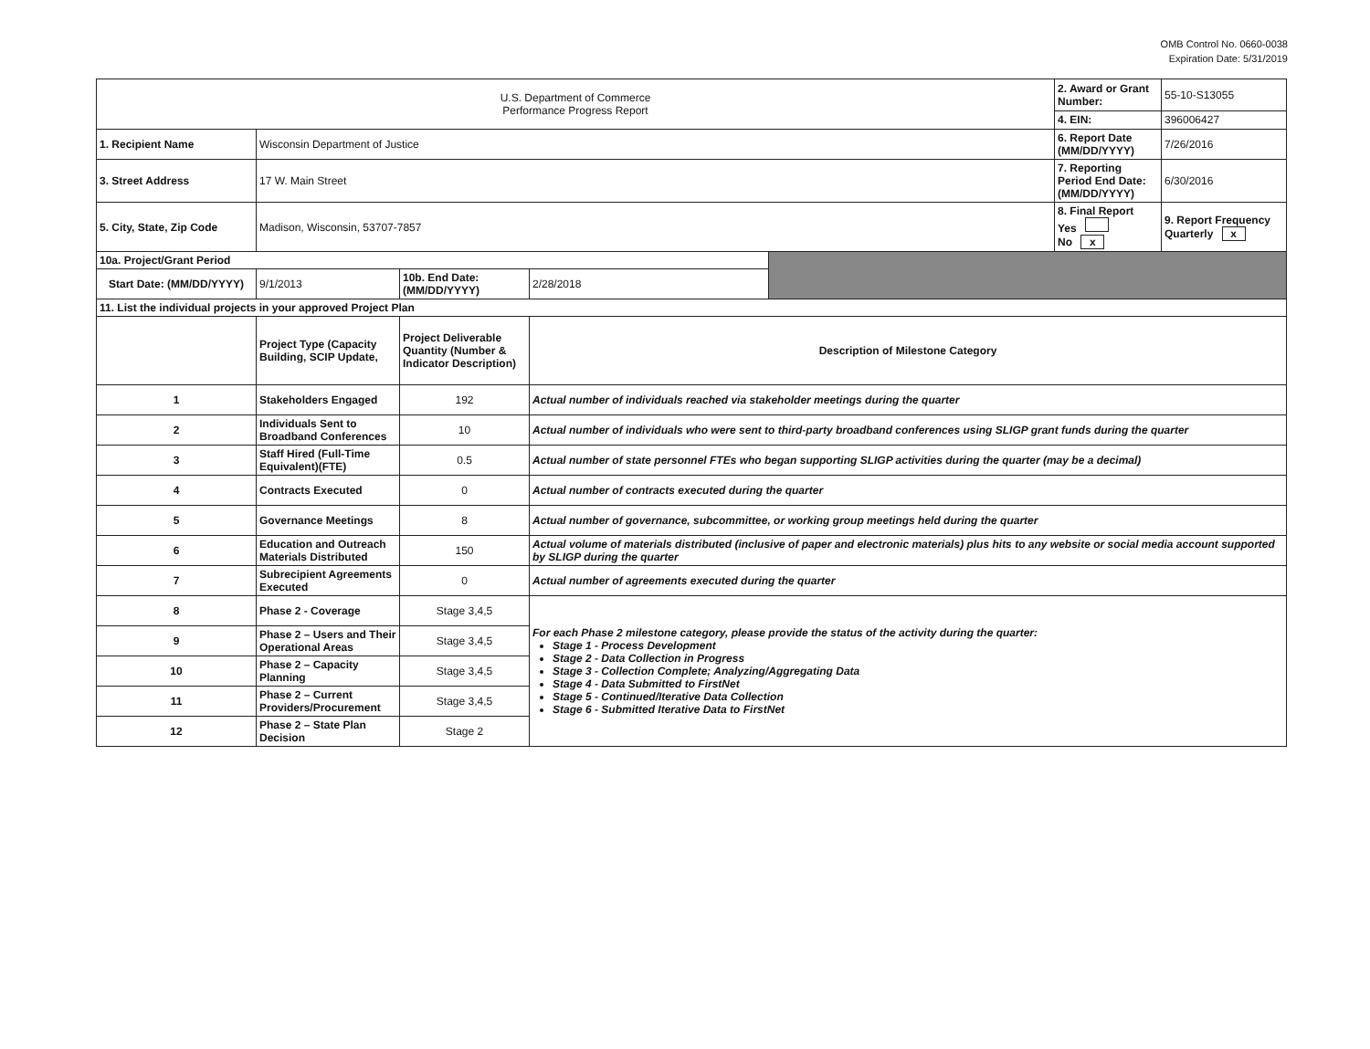OMB Control No. 0660-0038
Expiration Date: 5/31/2019
| U.S. Department of Commerce Performance Progress Report | | | | | 2. Award or Grant Number: | 55-10-S13055 |
| | | | | | 4. EIN: | 396006427 |
| 1. Recipient Name | Wisconsin Department of Justice | | | | 6. Report Date (MM/DD/YYYY) | 7/26/2016 |
| 3. Street Address | 17 W. Main Street | | | | 7. Reporting Period End Date: (MM/DD/YYYY) | 6/30/2016 |
| 5. City, State, Zip Code | Madison, Wisconsin, 53707-7857 | | | | 8. Final Report Yes No x | 9. Report Frequency Quarterly x |
| 10a. Project/Grant Period | | | | | | |
| Start Date: (MM/DD/YYYY) | 9/1/2013 | 10b. End Date: (MM/DD/YYYY) | 2/28/2018 | | | |
| 11. List the individual projects in your approved Project Plan | | | | | | |
| | Project Type (Capacity Building, SCIP Update, | Project Deliverable Quantity (Number & Indicator Description) | Description of Milestone Category | | | |
| 1 | Stakeholders Engaged | 192 | Actual number of individuals reached via stakeholder meetings during the quarter | | | |
| 2 | Individuals Sent to Broadband Conferences | 10 | Actual number of individuals who were sent to third-party broadband conferences using SLIGP grant funds during the quarter | | | |
| 3 | Staff Hired (Full-Time Equivalent)(FTE) | 0.5 | Actual number of state personnel FTEs who began supporting SLIGP activities during the quarter (may be a decimal) | | | |
| 4 | Contracts Executed | 0 | Actual number of contracts executed during the quarter | | | |
| 5 | Governance Meetings | 8 | Actual number of governance, subcommittee, or working group meetings held during the quarter | | | |
| 6 | Education and Outreach Materials Distributed | 150 | Actual volume of materials distributed (inclusive of paper and electronic materials) plus hits to any website or social media account supported by SLIGP during the quarter | | | |
| 7 | Subrecipient Agreements Executed | 0 | Actual number of agreements executed during the quarter | | | |
| 8 | Phase 2 - Coverage | Stage 3,4,5 | For each Phase 2 milestone category, please provide the status of the activity during the quarter: Stage 1 - Process Development Stage 2 - Data Collection in Progress Stage 3 - Collection Complete; Analyzing/Aggregating Data Stage 4 - Data Submitted to FirstNet Stage 5 - Continued/Iterative Data Collection Stage 6 - Submitted Iterative Data to FirstNet | | | |
| 9 | Phase 2 – Users and Their Operational Areas | Stage 3,4,5 | | | | |
| 10 | Phase 2 – Capacity Planning | Stage 3,4,5 | | | | |
| 11 | Phase 2 – Current Providers/Procurement | Stage 3,4,5 | | | | |
| 12 | Phase 2 – State Plan Decision | Stage 2 | | | | |